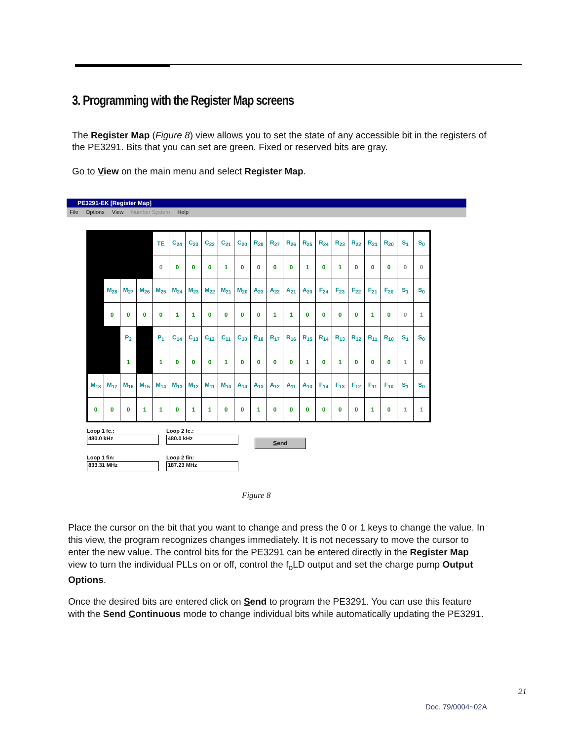3. Programming with the Register Map screens
The Register Map (Figure 8) view allows you to set the state of any accessible bit in the registers of the PE3291. Bits that you can set are green. Fixed or reserved bits are gray.
Go to View on the main menu and select Register Map.
PE3291-EK [Register Map]
File Options View Number System Help
| | | | | TE | C<sub>24</sub> | C<sub>23</sub> | C<sub>22</sub> | C<sub>21</sub> | C<sub>20</sub> | R<sub>28</sub> | R<sub>27</sub> | R<sub>26</sub> | R<sub>25</sub> | R<sub>24</sub> | R<sub>23</sub> | R<sub>22</sub> | R<sub>21</sub> | R<sub>20</sub> | S<sub>1</sub> | S<sub>0</sub> |
| | | | | 0 | 0 | 0 | 0 | 1 | 0 | 0 | 0 | 0 | 1 | 0 | 1 | 0 | 0 | 0 | 0 | 0 |
| | M<sub>28</sub> | M<sub>27</sub> | M<sub>26</sub> | M<sub>25</sub> | M<sub>24</sub> | M<sub>23</sub> | M<sub>22</sub> | M<sub>21</sub> | M<sub>20</sub> | A<sub>23</sub> | A<sub>22</sub> | A<sub>21</sub> | A<sub>20</sub> | F<sub>24</sub> | F<sub>23</sub> | F<sub>22</sub> | F<sub>21</sub> | F<sub>20</sub> | S<sub>1</sub> | S<sub>0</sub> |
| | 0 | 0 | 0 | 0 | 1 | 1 | 0 | 0 | 0 | 0 | 1 | 1 | 0 | 0 | 0 | 0 | 1 | 0 | 0 | 1 |
| | | P<sub>2</sub> | | P<sub>1</sub> | C<sub>14</sub> | C<sub>13</sub> | C<sub>12</sub> | C<sub>11</sub> | C<sub>10</sub> | R<sub>18</sub> | R<sub>17</sub> | R<sub>16</sub> | R<sub>15</sub> | R<sub>14</sub> | R<sub>13</sub> | R<sub>12</sub> | R<sub>11</sub> | R<sub>10</sub> | S<sub>1</sub> | S<sub>0</sub> |
| | | 1 | | 1 | 0 | 0 | 0 | 1 | 0 | 0 | 0 | 0 | 1 | 0 | 1 | 0 | 0 | 0 | 1 | 0 |
| M<sub>18</sub> | M<sub>17</sub> | M<sub>16</sub> | M<sub>15</sub> | M<sub>14</sub> | M<sub>13</sub> | M<sub>12</sub> | M<sub>11</sub> | M<sub>10</sub> | A<sub>14</sub> | A<sub>13</sub> | A<sub>12</sub> | A<sub>11</sub> | A<sub>10</sub> | F<sub>14</sub> | F<sub>13</sub> | F<sub>12</sub> | F<sub>11</sub> | F<sub>10</sub> | S<sub>1</sub> | S<sub>0</sub> |
| 0 | 0 | 0 | 1 | 1 | 0 | 1 | 1 | 0 | 0 | 1 | 0 | 0 | 0 | 0 | 0 | 0 | 1 | 0 | 1 | 1 |
Loop 1 fc.:
480.0 kHz
Loop 2 fc.:
480.0 kHz
Send
Loop 1 fin:
833.31 MHz
Loop 2 fin:
187.23 MHz
Figure 8
Place the cursor on the bit that you want to change and press the 0 or 1 keys to change the value. In this view, the program recognizes changes immediately. It is not necessary to move the cursor to enter the new value. The control bits for the PE3291 can be entered directly in the Register Map view to turn the individual PLLs on or off, control the f<sub>o</sub>LD output and set the charge pump Output Options.
Once the desired bits are entered click on Send to program the PE3291. You can use this feature with the Send Continuous mode to change individual bits while automatically updating the PE3291.
21
Doc. 79/0004~02A